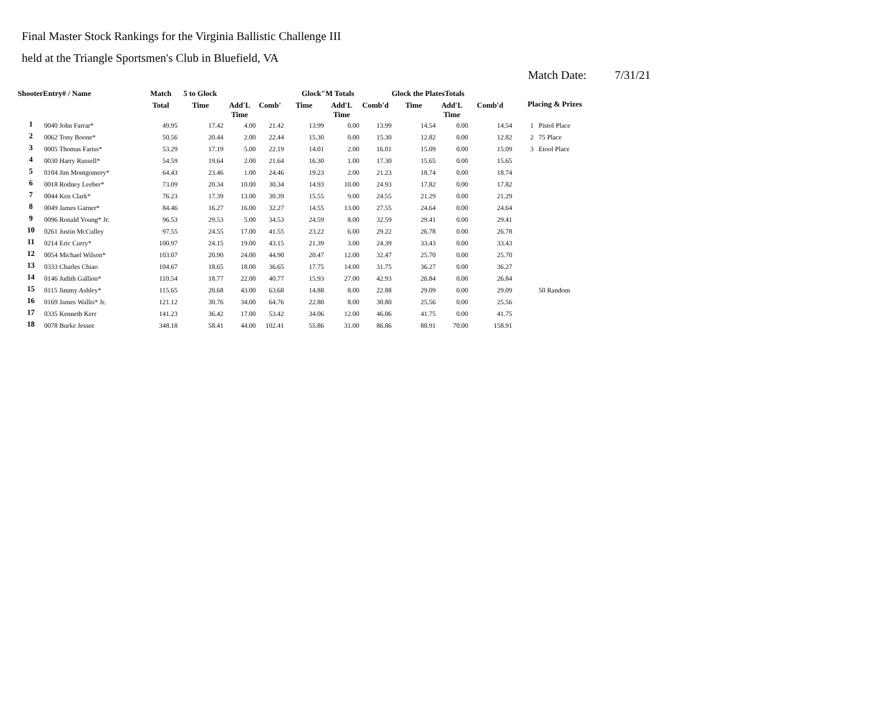Final Master Stock Rankings for the Virginia Ballistic Challenge III
held at the Triangle Sportsmen's Club in Bluefield, VA
Match Date: 7/31/21
| ShooterEntry# / Name | | Match | 5 to Glock | | | Glock"M Totals | | | Glock the PlatesTotals | | | Placing & Prizes | |
| --- | --- | --- | --- | --- | --- | --- | --- | --- | --- | --- | --- | --- | --- |
| | | Total | Time | Add'L Time | Comb' | Time | Add'L Time | Comb'd | Time | Add'L Time | Comb'd | | |
| 1 | 0040 John Farrar* | 49.95 | 17.42 | 4.00 | 21.42 | 13.99 | 0.00 | 13.99 | 14.54 | 0.00 | 14.54 | 1 | Pistol Place |
| 2 | 0062 Tony Boone* | 50.56 | 20.44 | 2.00 | 22.44 | 15.30 | 0.00 | 15.30 | 12.82 | 0.00 | 12.82 | 2 | 75 Place |
| 3 | 0005 Thomas Fariss* | 53.29 | 17.19 | 5.00 | 22.19 | 14.01 | 2.00 | 16.01 | 15.09 | 0.00 | 15.09 | 3 | Etool Place |
| 4 | 0030 Harry Russell* | 54.59 | 19.64 | 2.00 | 21.64 | 16.30 | 1.00 | 17.30 | 15.65 | 0.00 | 15.65 | | |
| 5 | 0104 Jim Montgomery* | 64.43 | 23.46 | 1.00 | 24.46 | 19.23 | 2.00 | 21.23 | 18.74 | 0.00 | 18.74 | | |
| 6 | 0018 Rodney Leeber* | 73.09 | 20.34 | 10.00 | 30.34 | 14.93 | 10.00 | 24.93 | 17.82 | 0.00 | 17.82 | | |
| 7 | 0044 Ken Clark* | 76.23 | 17.39 | 13.00 | 30.39 | 15.55 | 9.00 | 24.55 | 21.29 | 0.00 | 21.29 | | |
| 8 | 0049 James Garner* | 84.46 | 16.27 | 16.00 | 32.27 | 14.55 | 13.00 | 27.55 | 24.64 | 0.00 | 24.64 | | |
| 9 | 0096 Ronald Young* Jr. | 96.53 | 29.53 | 5.00 | 34.53 | 24.59 | 8.00 | 32.59 | 29.41 | 0.00 | 29.41 | | |
| 10 | 0261 Justin McCulley | 97.55 | 24.55 | 17.00 | 41.55 | 23.22 | 6.00 | 29.22 | 26.78 | 0.00 | 26.78 | | |
| 11 | 0214 Eric Curry* | 100.97 | 24.15 | 19.00 | 43.15 | 21.39 | 3.00 | 24.39 | 33.43 | 0.00 | 33.43 | | |
| 12 | 0054 Michael Wilson* | 103.07 | 20.90 | 24.00 | 44.90 | 20.47 | 12.00 | 32.47 | 25.70 | 0.00 | 25.70 | | |
| 13 | 0333 Charles Chiao | 104.67 | 18.65 | 18.00 | 36.65 | 17.75 | 14.00 | 31.75 | 36.27 | 0.00 | 36.27 | | |
| 14 | 0146 Judith Gallion* | 110.54 | 18.77 | 22.00 | 40.77 | 15.93 | 27.00 | 42.93 | 26.84 | 0.00 | 26.84 | | |
| 15 | 0115 Jimmy Ashley* | 115.65 | 20.68 | 43.00 | 63.68 | 14.88 | 8.00 | 22.88 | 29.09 | 0.00 | 29.09 | | 50 Random |
| 16 | 0169 James Wallis* Jr. | 121.12 | 30.76 | 34.00 | 64.76 | 22.80 | 8.00 | 30.80 | 25.56 | 0.00 | 25.56 | | |
| 17 | 0335 Kenneth Kerr | 141.23 | 36.42 | 17.00 | 53.42 | 34.06 | 12.00 | 46.06 | 41.75 | 0.00 | 41.75 | | |
| 18 | 0078 Burke Jessee | 348.18 | 58.41 | 44.00 | 102.41 | 55.86 | 31.00 | 86.86 | 88.91 | 70.00 | 158.91 | | |